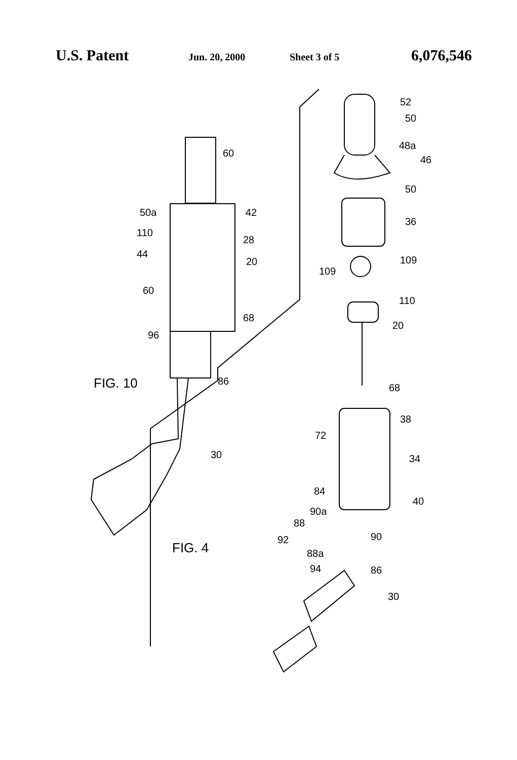U.S. Patent
Jun. 20, 2000 Sheet 3 of 5
6,076,546
60
50a 42
110
28
44
20
60
68
96
86 FIG. 10
30
52
50
48a
46
50
36
109
109
110
20
68
38
72
34
84
40
90a
88
90 92
88a FIG. 4
94 86
30